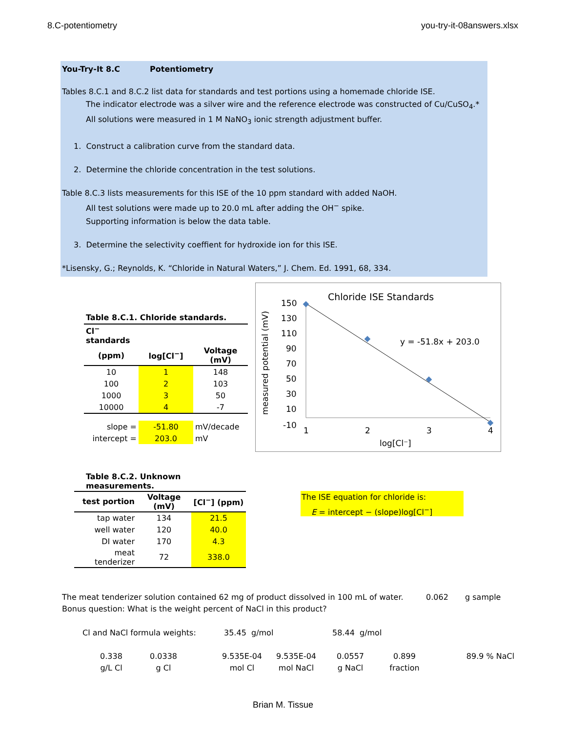8.C-potentiometry you-try-it-08answers.xlsx
You-Try-It 8.C Potentiometry
Tables 8.C.1 and 8.C.2 list data for standards and test portions using a homemade chloride ISE.
The indicator electrode was a silver wire and the reference electrode was constructed of Cu/CuSO<sub>4</sub>.*
All solutions were measured in 1 M NaNO<sub>3</sub> ionic strength adjustment buffer.
1. Construct a calibration curve from the standard data.
2. Determine the chloride concentration in the test solutions.
Table 8.C.3 lists measurements for this ISE of the 10 ppm standard with added NaOH.
All test solutions were made up to 20.0 mL after adding the OH<sup>−</sup> spike.
Supporting information is below the data table.
3. Determine the selectivity coeffient for hydroxide ion for this ISE.
*Lisensky, G.; Reynolds, K. “Chloride in Natural Waters,” J. Chem. Ed. 1991, 68, 334.
| Table 8.C.1. Chloride standards. | | |
| --- | --- | --- |
| Cl<sup>−</sup> standards | | |
| (ppm) | log[Cl<sup>−</sup>] | Voltage (mV) |
| 10 | 1 | 148 |
| 100 | 2 | 103 |
| 1000 | 3 | 50 |
| 10000 | 4 | -7 |
| slope = | -51.80 | mV/decade |
| intercept = | 203.0 | mV |
Chloride ISE Standards
measured potential (mV)
150
130
110
90
70
50
30
10
-10
1
2
3
4
log[Cl⁻]
y = -51.8x + 203.0
| Table 8.C.2. Unknown measurements. | | |
| --- | --- | --- |
| test portion | Voltage (mV) | [Cl<sup>−</sup>] (ppm) |
| tap water | 134 | 21.5 |
| well water | 120 | 40.0 |
| DI water | 170 | 4.3 |
| meat tenderizer | 72 | 338.0 |
The ISE equation for chloride is:
E = intercept − (slope)log[Cl<sup>−</sup>]
The meat tenderizer solution contained 62 mg of product dissolved in 100 mL of water. 0.062 g sample
Bonus question: What is the weight percent of NaCl in this product?
Cl and NaCl formula weights: 35.45 g/mol 58.44 g/mol
0.338
g/L Cl
0.0338
g Cl
9.535E-04
mol Cl
9.535E-04
mol NaCl
0.0557
g NaCl
0.899
fraction
89.9 % NaCl
Brian M. Tissue